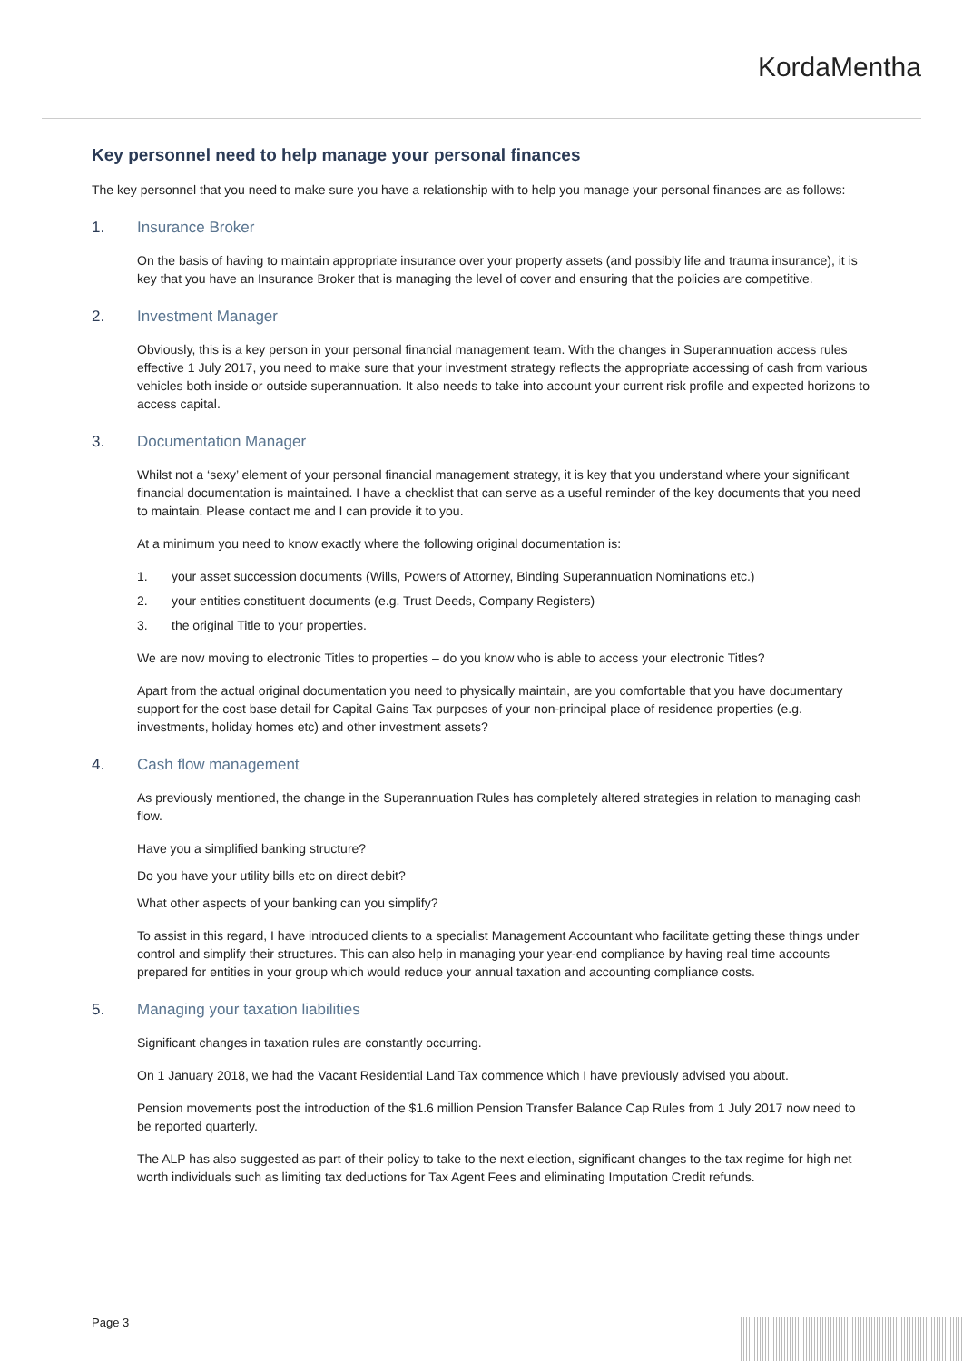KordaMentha
Key personnel need to help manage your personal finances
The key personnel that you need to make sure you have a relationship with to help you manage your personal finances are as follows:
1. Insurance Broker
On the basis of having to maintain appropriate insurance over your property assets (and possibly life and trauma insurance), it is key that you have an Insurance Broker that is managing the level of cover and ensuring that the policies are competitive.
2. Investment Manager
Obviously, this is a key person in your personal financial management team. With the changes in Superannuation access rules effective 1 July 2017, you need to make sure that your investment strategy reflects the appropriate accessing of cash from various vehicles both inside or outside superannuation. It also needs to take into account your current risk profile and expected horizons to access capital.
3. Documentation Manager
Whilst not a ‘sexy’ element of your personal financial management strategy, it is key that you understand where your significant financial documentation is maintained. I have a checklist that can serve as a useful reminder of the key documents that you need to maintain. Please contact me and I can provide it to you.
At a minimum you need to know exactly where the following original documentation is:
1. your asset succession documents (Wills, Powers of Attorney, Binding Superannuation Nominations etc.)
2. your entities constituent documents (e.g. Trust Deeds, Company Registers)
3. the original Title to your properties.
We are now moving to electronic Titles to properties – do you know who is able to access your electronic Titles?
Apart from the actual original documentation you need to physically maintain, are you comfortable that you have documentary support for the cost base detail for Capital Gains Tax purposes of your non-principal place of residence properties (e.g. investments, holiday homes etc) and other investment assets?
4. Cash flow management
As previously mentioned, the change in the Superannuation Rules has completely altered strategies in relation to managing cash flow.
Have you a simplified banking structure?
Do you have your utility bills etc on direct debit?
What other aspects of your banking can you simplify?
To assist in this regard, I have introduced clients to a specialist Management Accountant who facilitate getting these things under control and simplify their structures. This can also help in managing your year-end compliance by having real time accounts prepared for entities in your group which would reduce your annual taxation and accounting compliance costs.
5. Managing your taxation liabilities
Significant changes in taxation rules are constantly occurring.
On 1 January 2018, we had the Vacant Residential Land Tax commence which I have previously advised you about.
Pension movements post the introduction of the $1.6 million Pension Transfer Balance Cap Rules from 1 July 2017 now need to be reported quarterly.
The ALP has also suggested as part of their policy to take to the next election, significant changes to the tax regime for high net worth individuals such as limiting tax deductions for Tax Agent Fees and eliminating Imputation Credit refunds.
Page 3